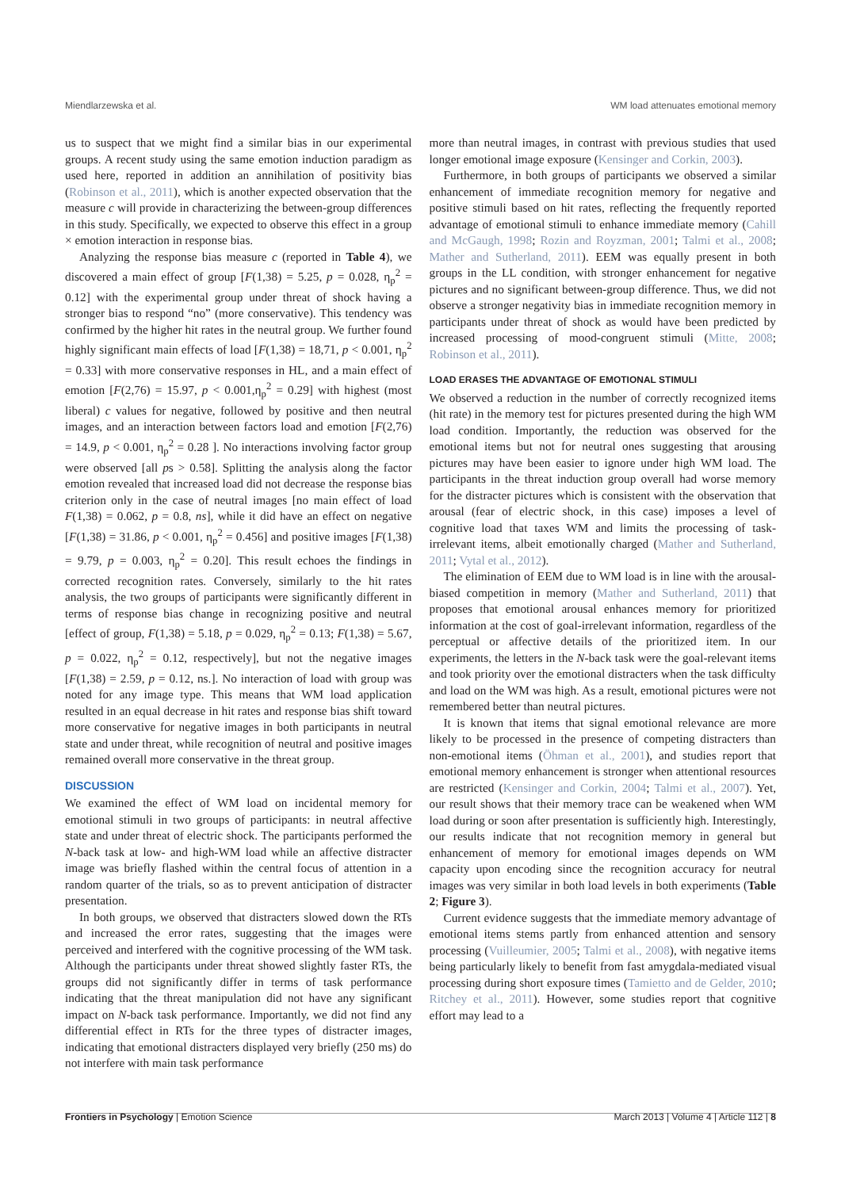Miendlarzewska et al. WM load attenuates emotional memory
us to suspect that we might find a similar bias in our experimental groups. A recent study using the same emotion induction paradigm as used here, reported in addition an annihilation of positivity bias (Robinson et al., 2011), which is another expected observation that the measure c will provide in characterizing the between-group differences in this study. Specifically, we expected to observe this effect in a group × emotion interaction in response bias.
Analyzing the response bias measure c (reported in Table 4), we discovered a main effect of group [F(1,38) = 5.25, p = 0.028, η<sub>p</sub><sup>2</sup> = 0.12] with the experimental group under threat of shock having a stronger bias to respond “no” (more conservative). This tendency was confirmed by the higher hit rates in the neutral group. We further found highly significant main effects of load [F(1,38) = 18,71, p < 0.001, η<sub>p</sub><sup>2</sup> = 0.33] with more conservative responses in HL, and a main effect of emotion [F(2,76) = 15.97, p < 0.001,η<sub>p</sub><sup>2</sup> = 0.29] with highest (most liberal) c values for negative, followed by positive and then neutral images, and an interaction between factors load and emotion [F(2,76) = 14.9, p < 0.001, η<sub>p</sub><sup>2</sup> = 0.28 ]. No interactions involving factor group were observed [all ps > 0.58]. Splitting the analysis along the factor emotion revealed that increased load did not decrease the response bias criterion only in the case of neutral images [no main effect of load F(1,38) = 0.062, p = 0.8, ns], while it did have an effect on negative [F(1,38) = 31.86, p < 0.001, η<sub>p</sub><sup>2</sup> = 0.456] and positive images [F(1,38) = 9.79, p = 0.003, η<sub>p</sub><sup>2</sup> = 0.20]. This result echoes the findings in corrected recognition rates. Conversely, similarly to the hit rates analysis, the two groups of participants were significantly different in terms of response bias change in recognizing positive and neutral [effect of group, F(1,38) = 5.18, p = 0.029, η<sub>p</sub><sup>2</sup> = 0.13; F(1,38) = 5.67, p = 0.022, η<sub>p</sub><sup>2</sup> = 0.12, respectively], but not the negative images [F(1,38) = 2.59, p = 0.12, ns.]. No interaction of load with group was noted for any image type. This means that WM load application resulted in an equal decrease in hit rates and response bias shift toward more conservative for negative images in both participants in neutral state and under threat, while recognition of neutral and positive images remained overall more conservative in the threat group.
DISCUSSION
We examined the effect of WM load on incidental memory for emotional stimuli in two groups of participants: in neutral affective state and under threat of electric shock. The participants performed the N-back task at low- and high-WM load while an affective distracter image was briefly flashed within the central focus of attention in a random quarter of the trials, so as to prevent anticipation of distracter presentation.
In both groups, we observed that distracters slowed down the RTs and increased the error rates, suggesting that the images were perceived and interfered with the cognitive processing of the WM task. Although the participants under threat showed slightly faster RTs, the groups did not significantly differ in terms of task performance indicating that the threat manipulation did not have any significant impact on N-back task performance. Importantly, we did not find any differential effect in RTs for the three types of distracter images, indicating that emotional distracters displayed very briefly (250 ms) do not interfere with main task performance
more than neutral images, in contrast with previous studies that used longer emotional image exposure (Kensinger and Corkin, 2003).
Furthermore, in both groups of participants we observed a similar enhancement of immediate recognition memory for negative and positive stimuli based on hit rates, reflecting the frequently reported advantage of emotional stimuli to enhance immediate memory (Cahill and McGaugh, 1998; Rozin and Royzman, 2001; Talmi et al., 2008; Mather and Sutherland, 2011). EEM was equally present in both groups in the LL condition, with stronger enhancement for negative pictures and no significant between-group difference. Thus, we did not observe a stronger negativity bias in immediate recognition memory in participants under threat of shock as would have been predicted by increased processing of mood-congruent stimuli (Mitte, 2008; Robinson et al., 2011).
LOAD ERASES THE ADVANTAGE OF EMOTIONAL STIMULI
We observed a reduction in the number of correctly recognized items (hit rate) in the memory test for pictures presented during the high WM load condition. Importantly, the reduction was observed for the emotional items but not for neutral ones suggesting that arousing pictures may have been easier to ignore under high WM load. The participants in the threat induction group overall had worse memory for the distracter pictures which is consistent with the observation that arousal (fear of electric shock, in this case) imposes a level of cognitive load that taxes WM and limits the processing of task-irrelevant items, albeit emotionally charged (Mather and Sutherland, 2011; Vytal et al., 2012).
The elimination of EEM due to WM load is in line with the arousal-biased competition in memory (Mather and Sutherland, 2011) that proposes that emotional arousal enhances memory for prioritized information at the cost of goal-irrelevant information, regardless of the perceptual or affective details of the prioritized item. In our experiments, the letters in the N-back task were the goal-relevant items and took priority over the emotional distracters when the task difficulty and load on the WM was high. As a result, emotional pictures were not remembered better than neutral pictures.
It is known that items that signal emotional relevance are more likely to be processed in the presence of competing distracters than non-emotional items (Öhman et al., 2001), and studies report that emotional memory enhancement is stronger when attentional resources are restricted (Kensinger and Corkin, 2004; Talmi et al., 2007). Yet, our result shows that their memory trace can be weakened when WM load during or soon after presentation is sufficiently high. Interestingly, our results indicate that not recognition memory in general but enhancement of memory for emotional images depends on WM capacity upon encoding since the recognition accuracy for neutral images was very similar in both load levels in both experiments (Table 2; Figure 3).
Current evidence suggests that the immediate memory advantage of emotional items stems partly from enhanced attention and sensory processing (Vuilleumier, 2005; Talmi et al., 2008), with negative items being particularly likely to benefit from fast amygdala-mediated visual processing during short exposure times (Tamietto and de Gelder, 2010; Ritchey et al., 2011). However, some studies report that cognitive effort may lead to a
Frontiers in Psychology | Emotion Science March 2013 | Volume 4 | Article 112 | 8